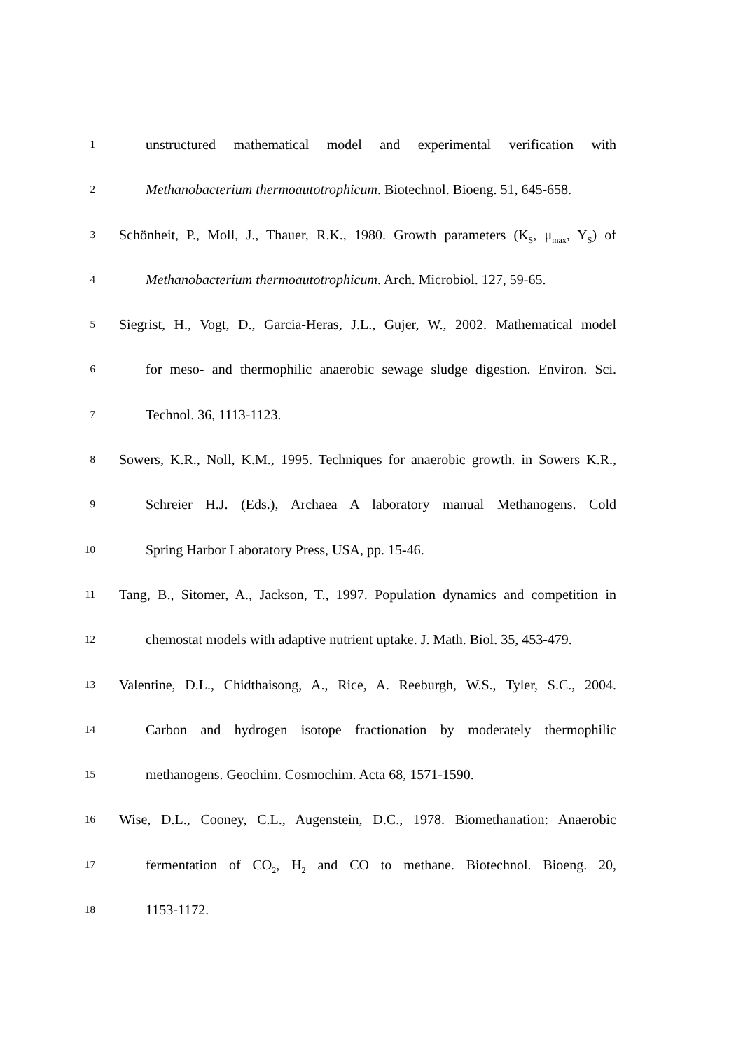1 unstructured mathematical model and experimental verification with
2 Methanobacterium thermoautotrophicum. Biotechnol. Bioeng. 51, 645-658.
3 Schönheit, P., Moll, J., Thauer, R.K., 1980. Growth parameters (K<sub>S</sub>, μ<sub>max</sub>, Y<sub>S</sub>) of
4 Methanobacterium thermoautotrophicum. Arch. Microbiol. 127, 59-65.
5 Siegrist, H., Vogt, D., Garcia-Heras, J.L., Gujer, W., 2002. Mathematical model
6 for meso- and thermophilic anaerobic sewage sludge digestion. Environ. Sci.
7 Technol. 36, 1113-1123.
8 Sowers, K.R., Noll, K.M., 1995. Techniques for anaerobic growth. in Sowers K.R.,
9 Schreier H.J. (Eds.), Archaea A laboratory manual Methanogens. Cold
10 Spring Harbor Laboratory Press, USA, pp. 15-46.
11 Tang, B., Sitomer, A., Jackson, T., 1997. Population dynamics and competition in
12 chemostat models with adaptive nutrient uptake. J. Math. Biol. 35, 453-479.
13 Valentine, D.L., Chidthaisong, A., Rice, A. Reeburgh, W.S., Tyler, S.C., 2004.
14 Carbon and hydrogen isotope fractionation by moderately thermophilic
15 methanogens. Geochim. Cosmochim. Acta 68, 1571-1590.
16 Wise, D.L., Cooney, C.L., Augenstein, D.C., 1978. Biomethanation: Anaerobic
17 fermentation of CO<sub>2</sub>, H<sub>2</sub> and CO to methane. Biotechnol. Bioeng. 20,
18 1153-1172.